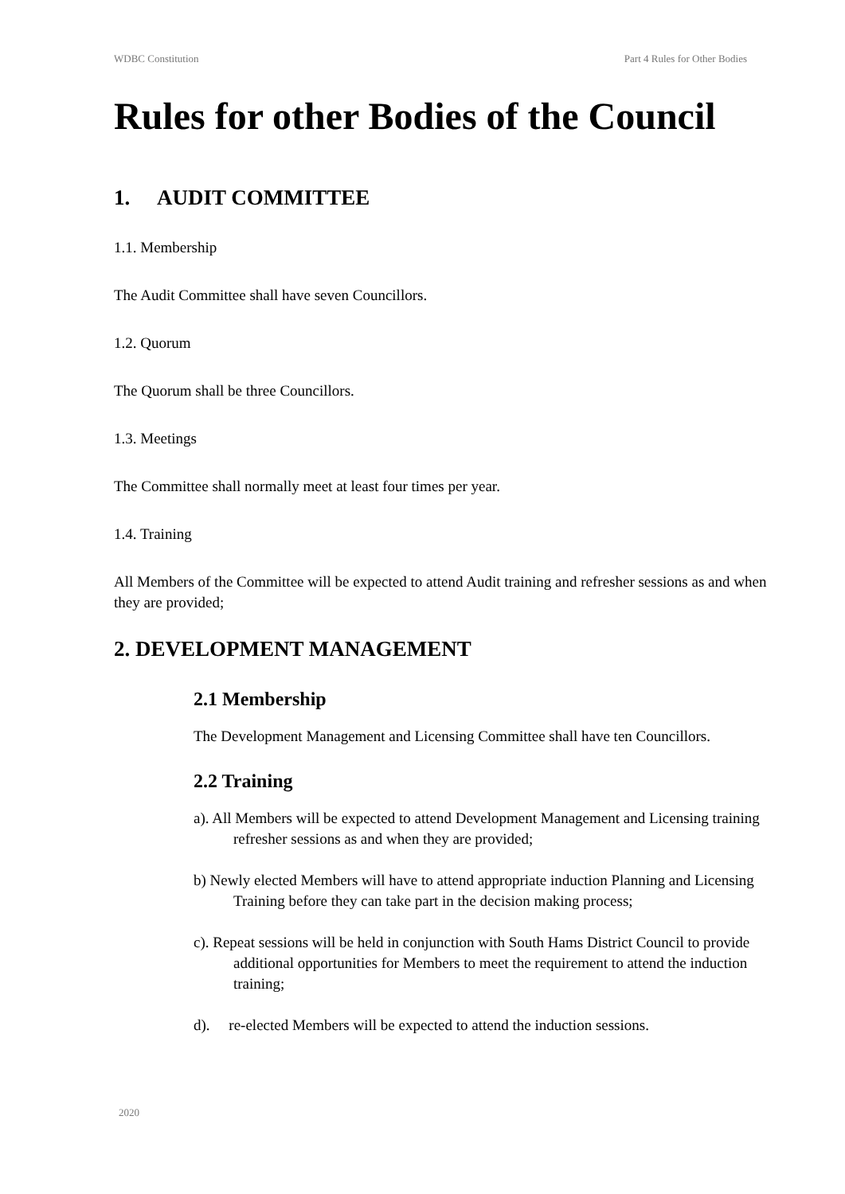WDBC Constitution Part 4 Rules for Other Bodies
Rules for other Bodies of the Council
1. AUDIT COMMITTEE
1.1. Membership
The Audit Committee shall have seven Councillors.
1.2. Quorum
The Quorum shall be three Councillors.
1.3. Meetings
The Committee shall normally meet at least four times per year.
1.4. Training
All Members of the Committee will be expected to attend Audit training and refresher sessions as and when they are provided;
2. DEVELOPMENT MANAGEMENT
2.1 Membership
The Development Management and Licensing Committee shall have ten Councillors.
2.2 Training
a). All Members will be expected to attend Development Management and Licensing training refresher sessions as and when they are provided;
b) Newly elected Members will have to attend appropriate induction Planning and Licensing Training before they can take part in the decision making process;
c). Repeat sessions will be held in conjunction with South Hams District Council to provide additional opportunities for Members to meet the requirement to attend the induction training;
d). re-elected Members will be expected to attend the induction sessions.
2020